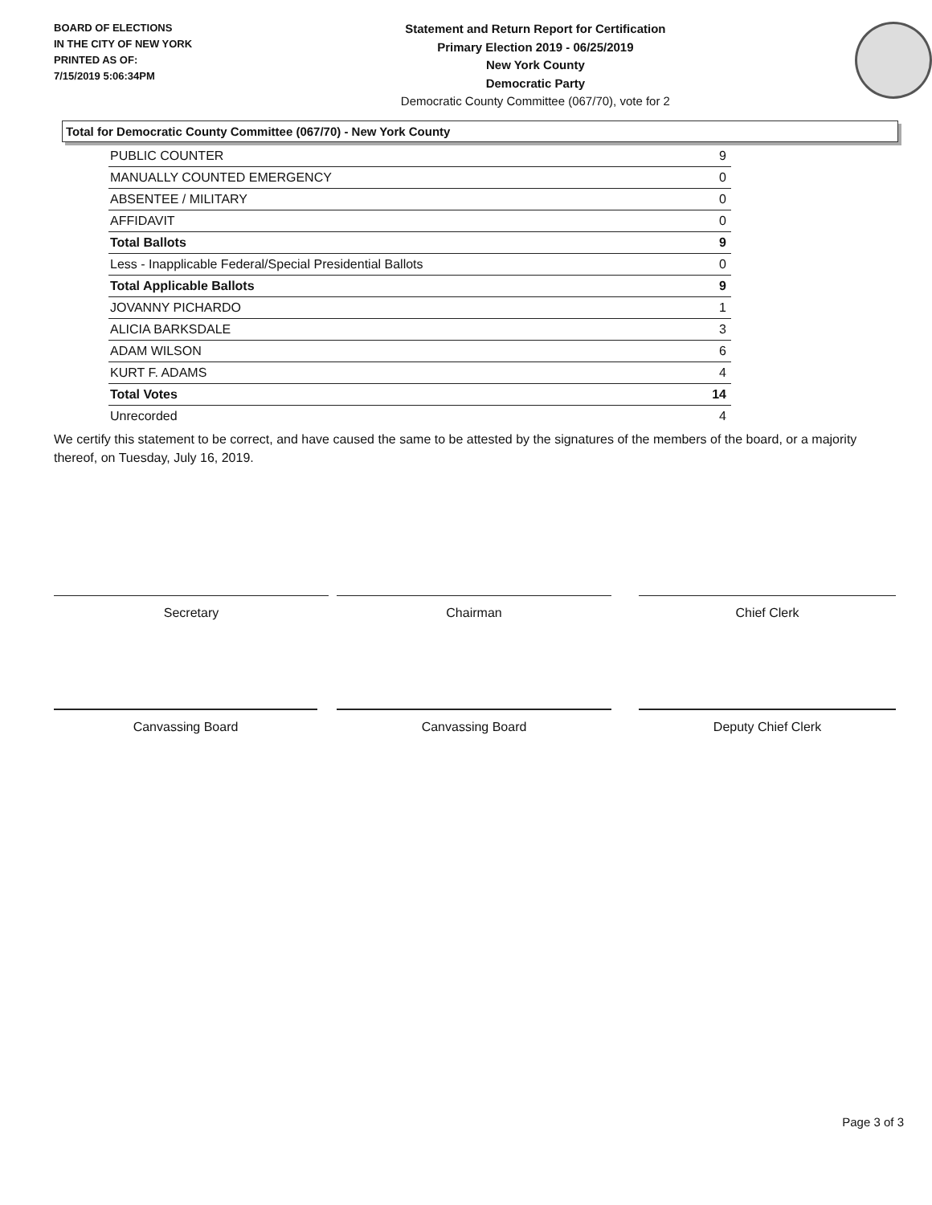BOARD OF ELECTIONS
IN THE CITY OF NEW YORK
PRINTED AS OF:
7/15/2019 5:06:34PM
Statement and Return Report for Certification
Primary Election 2019 - 06/25/2019
New York County
Democratic Party
Democratic County Committee (067/70), vote for 2
Total for Democratic County Committee (067/70) - New York County
| PUBLIC COUNTER | 9 |
| MANUALLY COUNTED EMERGENCY | 0 |
| ABSENTEE / MILITARY | 0 |
| AFFIDAVIT | 0 |
| Total Ballots | 9 |
| Less - Inapplicable Federal/Special Presidential Ballots | 0 |
| Total Applicable Ballots | 9 |
| JOVANNY PICHARDO | 1 |
| ALICIA BARKSDALE | 3 |
| ADAM WILSON | 6 |
| KURT F. ADAMS | 4 |
| Total Votes | 14 |
| Unrecorded | 4 |
We certify this statement to be correct, and have caused the same to be attested by the signatures of the members of the board, or a majority thereof, on Tuesday, July 16, 2019.
Secretary Chairman Chief Clerk
Canvassing Board Canvassing Board Deputy Chief Clerk
Page 3 of 3